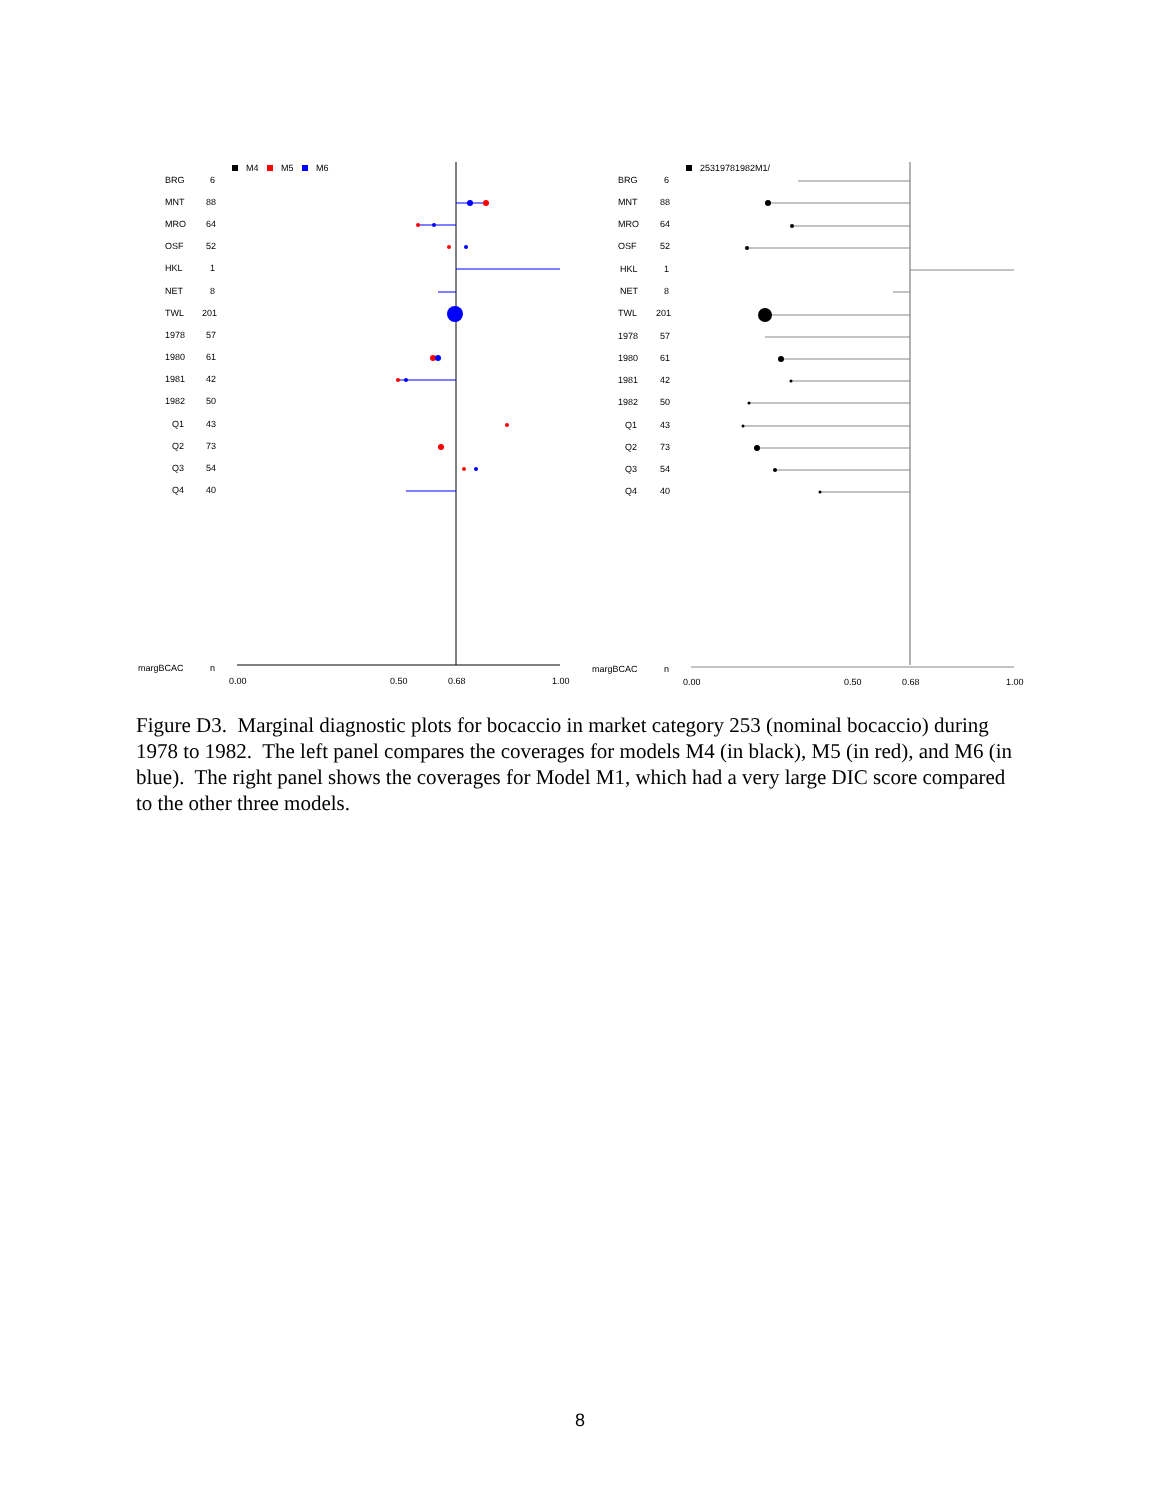M4
M5
M6
25319781982M1/
BRG
6
MNT
88
MRO
64
OSF
52
HKL
1
NET
8
TWL
201
1978
57
1980
61
1981
42
1982
50
Q1
43
Q2
73
Q3
54
Q4
40
margBCAC
n
0.00
0.50
0.68
1.00
BRG
6
MNT
88
MRO
64
OSF
52
HKL
1
NET
8
TWL
201
1978
57
1980
61
1981
42
1982
50
Q1
43
Q2
73
Q3
54
Q4
40
margBCAC
n
0.00
0.50
0.68
1.00
Figure D3. Marginal diagnostic plots for bocaccio in market category 253 (nominal bocaccio) during 1978 to 1982. The left panel compares the coverages for models M4 (in black), M5 (in red), and M6 (in blue). The right panel shows the coverages for Model M1, which had a very large DIC score compared to the other three models.
8